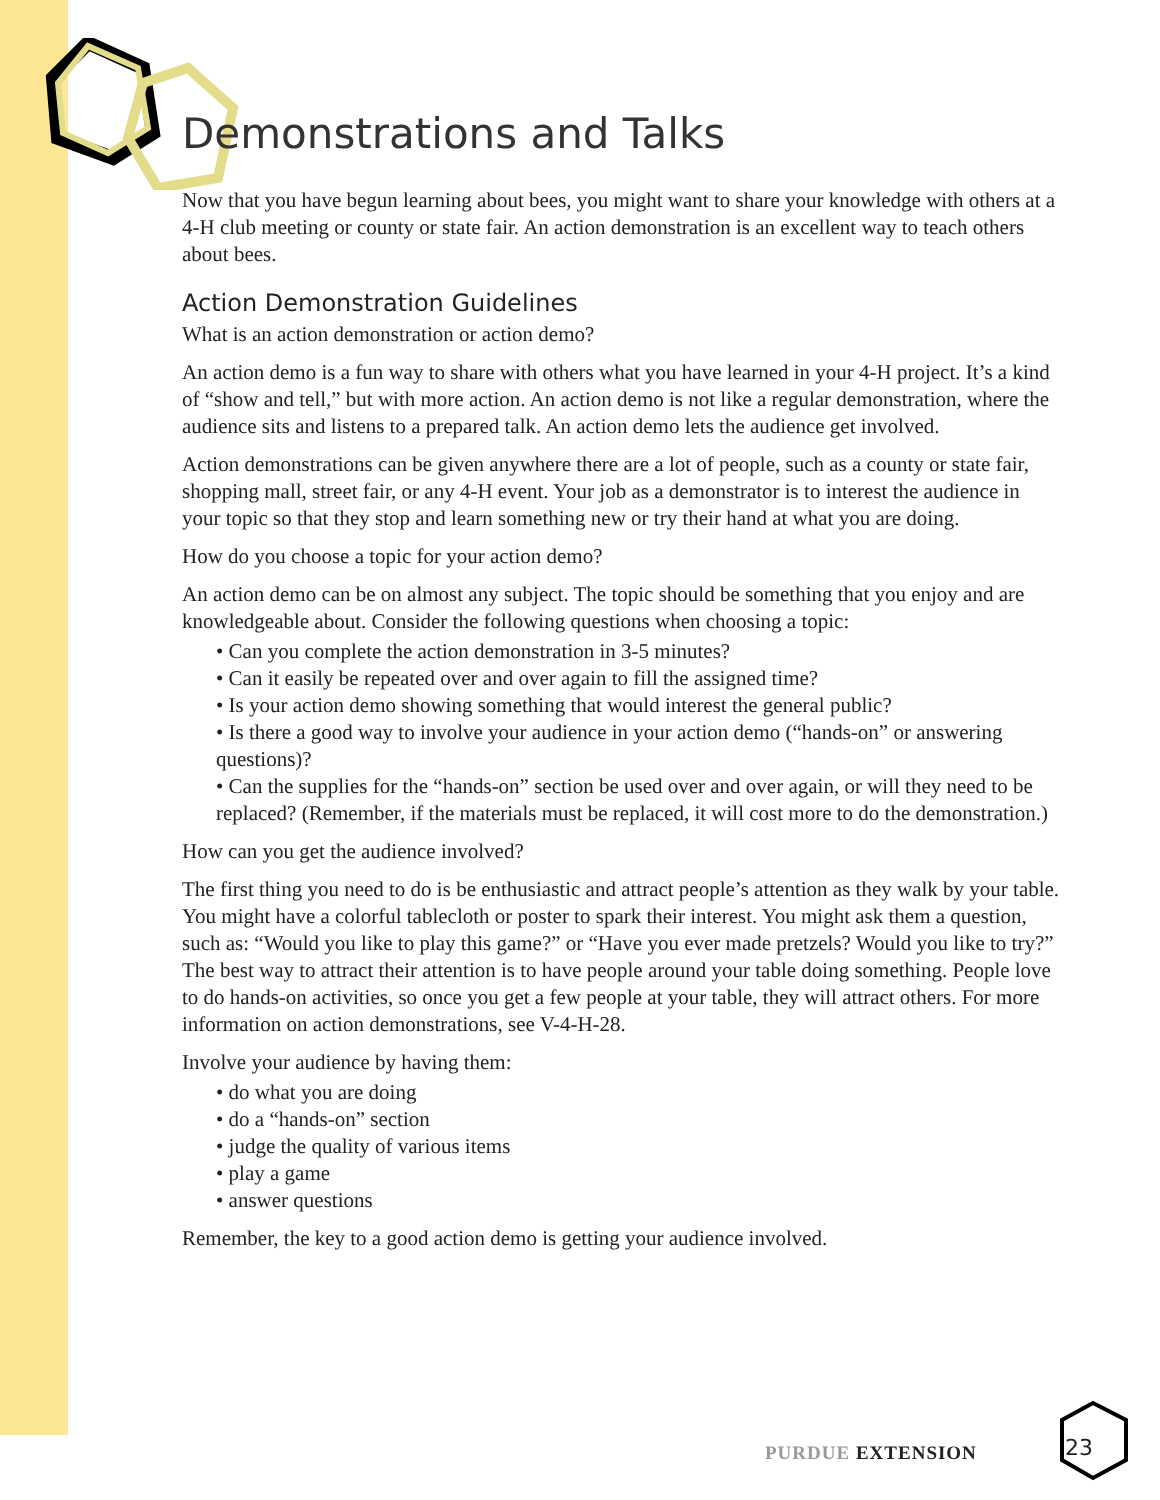Demonstrations and Talks
Now that you have begun learning about bees, you might want to share your knowledge with others at a 4-H club meeting or county or state fair. An action demonstration is an excellent way to teach others about bees.
Action Demonstration Guidelines
What is an action demonstration or action demo?
An action demo is a fun way to share with others what you have learned in your 4-H project. It’s a kind of “show and tell,” but with more action. An action demo is not like a regular demonstration, where the audience sits and listens to a prepared talk. An action demo lets the audience get involved.
Action demonstrations can be given anywhere there are a lot of people, such as a county or state fair, shopping mall, street fair, or any 4-H event. Your job as a demonstrator is to interest the audience in your topic so that they stop and learn something new or try their hand at what you are doing.
How do you choose a topic for your action demo?
An action demo can be on almost any subject. The topic should be something that you enjoy and are knowledgeable about. Consider the following questions when choosing a topic:
• Can you complete the action demonstration in 3-5 minutes?
• Can it easily be repeated over and over again to fill the assigned time?
• Is your action demo showing something that would interest the general public?
• Is there a good way to involve your audience in your action demo (“hands-on” or answering questions)?
• Can the supplies for the “hands-on” section be used over and over again, or will they need to be replaced? (Remember, if the materials must be replaced, it will cost more to do the demonstration.)
How can you get the audience involved?
The first thing you need to do is be enthusiastic and attract people’s attention as they walk by your table. You might have a colorful tablecloth or poster to spark their interest. You might ask them a question, such as: “Would you like to play this game?” or “Have you ever made pretzels? Would you like to try?” The best way to attract their attention is to have people around your table doing something. People love to do hands-on activities, so once you get a few people at your table, they will attract others. For more information on action demonstrations, see V-4-H-28.
Involve your audience by having them:
• do what you are doing
• do a “hands-on” section
• judge the quality of various items
• play a game
• answer questions
Remember, the key to a good action demo is getting your audience involved.
PURDUE EXTENSION 23